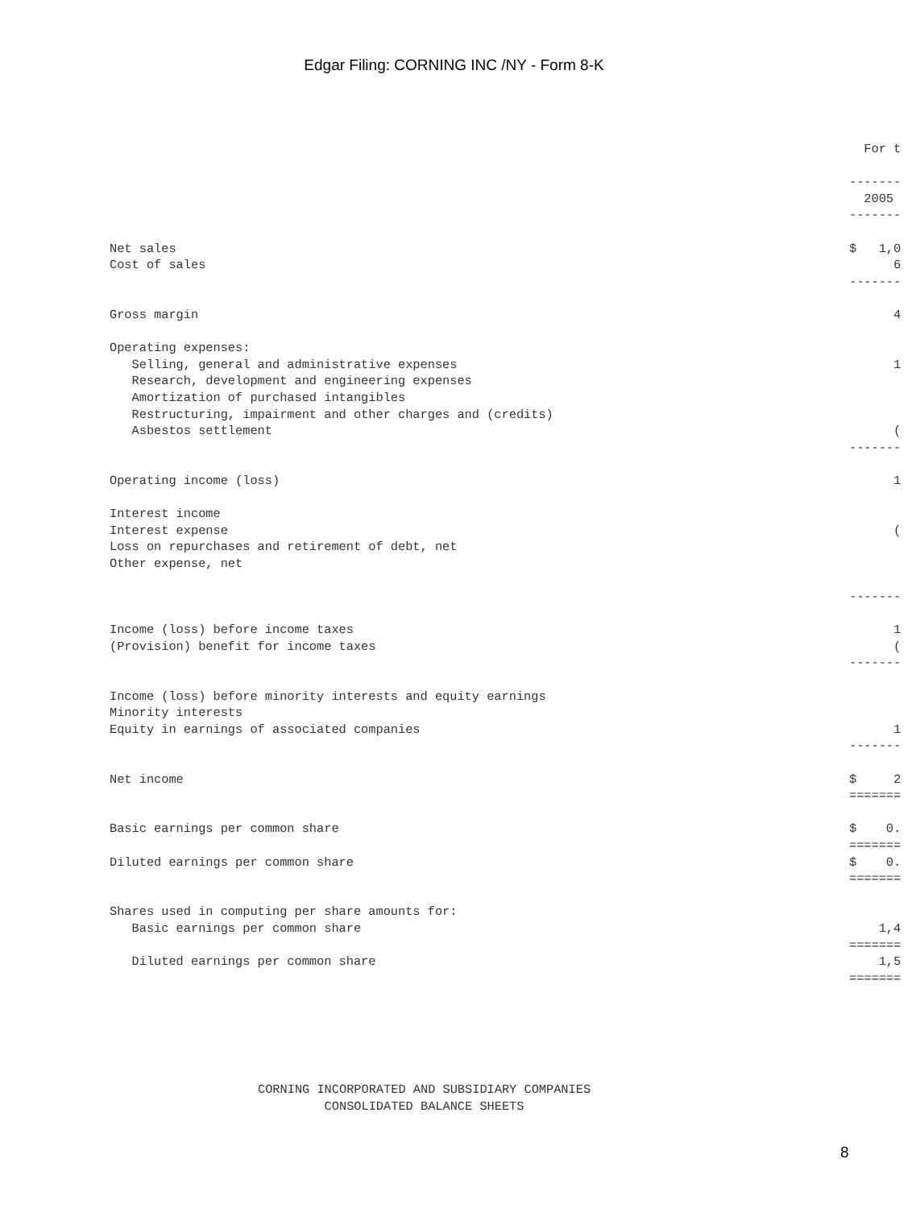Edgar Filing: CORNING INC /NY - Form 8-K
                                                                                                      For t

                                                                                                    -------
                                                                                                      2005
                                                                                                    -------

Net sales                                                                                           $   1,0
Cost of sales                                                                                             6
                                                                                                    -------

Gross margin                                                                                              4

Operating expenses:
   Selling, general and administrative expenses                                                           1
   Research, development and engineering expenses
   Amortization of purchased intangibles
   Restructuring, impairment and other charges and (credits)
   Asbestos settlement                                                                                    (
                                                                                                    -------

Operating income (loss)                                                                                   1

Interest income
Interest expense                                                                                          (
Loss on repurchases and retirement of debt, net
Other expense, net

                                                                                                    -------

Income (loss) before income taxes                                                                         1
(Provision) benefit for income taxes                                                                      (
                                                                                                    -------

Income (loss) before minority interests and equity earnings
Minority interests
Equity in earnings of associated companies                                                                1
                                                                                                    -------

Net income                                                                                          $     2
                                                                                                    =======

Basic earnings per common share                                                                     $    0.
                                                                                                    =======
Diluted earnings per common share                                                                   $    0.
                                                                                                    =======

Shares used in computing per share amounts for:
   Basic earnings per common share                                                                      1,4
                                                                                                    =======
   Diluted earnings per common share                                                                    1,5
                                                                                                    =======
CORNING INCORPORATED AND SUBSIDIARY COMPANIES
         CONSOLIDATED BALANCE SHEETS
8